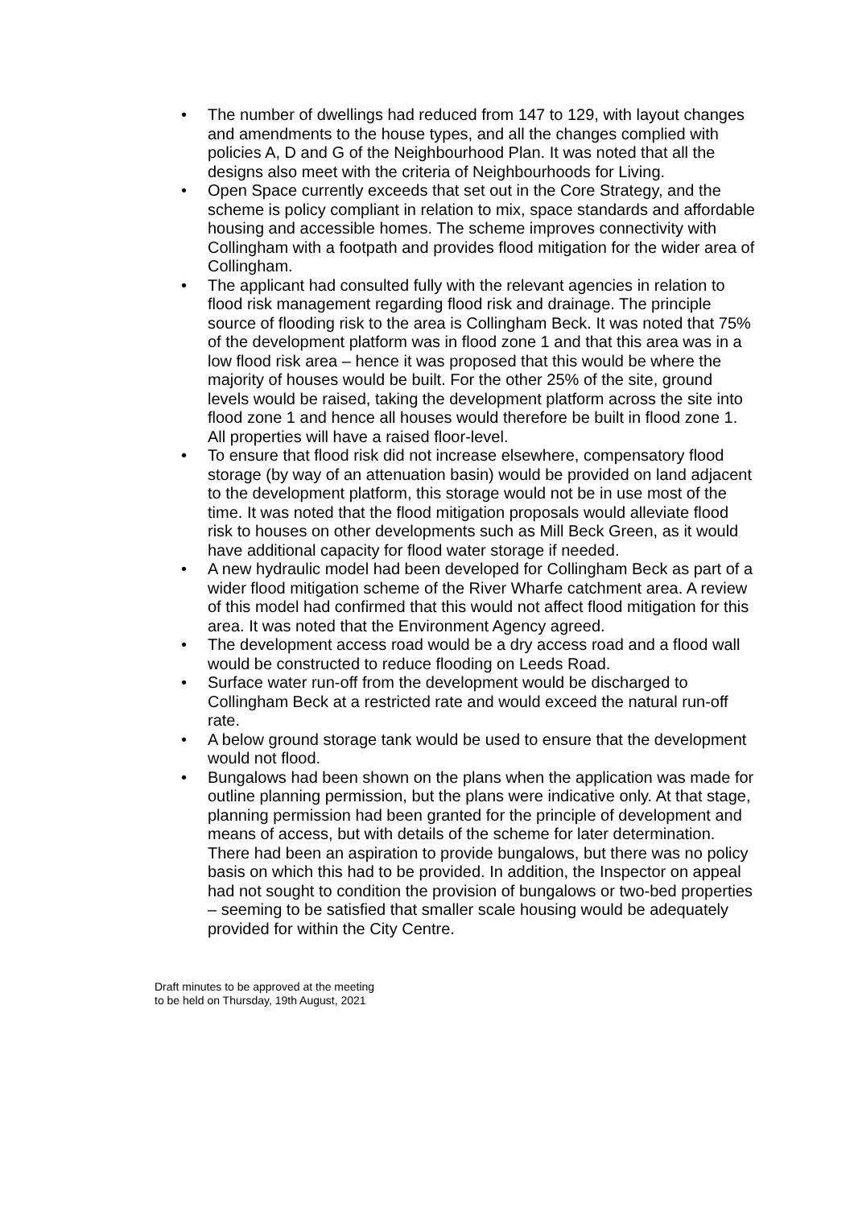• The number of dwellings had reduced from 147 to 129, with layout changes and amendments to the house types, and all the changes complied with policies A, D and G of the Neighbourhood Plan. It was noted that all the designs also meet with the criteria of Neighbourhoods for Living.
• Open Space currently exceeds that set out in the Core Strategy, and the scheme is policy compliant in relation to mix, space standards and affordable housing and accessible homes. The scheme improves connectivity with Collingham with a footpath and provides flood mitigation for the wider area of Collingham.
• The applicant had consulted fully with the relevant agencies in relation to flood risk management regarding flood risk and drainage. The principle source of flooding risk to the area is Collingham Beck. It was noted that 75% of the development platform was in flood zone 1 and that this area was in a low flood risk area – hence it was proposed that this would be where the majority of houses would be built. For the other 25% of the site, ground levels would be raised, taking the development platform across the site into flood zone 1 and hence all houses would therefore be built in flood zone 1. All properties will have a raised floor-level.
• To ensure that flood risk did not increase elsewhere, compensatory flood storage (by way of an attenuation basin) would be provided on land adjacent to the development platform, this storage would not be in use most of the time. It was noted that the flood mitigation proposals would alleviate flood risk to houses on other developments such as Mill Beck Green, as it would have additional capacity for flood water storage if needed.
• A new hydraulic model had been developed for Collingham Beck as part of a wider flood mitigation scheme of the River Wharfe catchment area. A review of this model had confirmed that this would not affect flood mitigation for this area. It was noted that the Environment Agency agreed.
• The development access road would be a dry access road and a flood wall would be constructed to reduce flooding on Leeds Road.
• Surface water run-off from the development would be discharged to Collingham Beck at a restricted rate and would exceed the natural run-off rate.
• A below ground storage tank would be used to ensure that the development would not flood.
• Bungalows had been shown on the plans when the application was made for outline planning permission, but the plans were indicative only. At that stage, planning permission had been granted for the principle of development and means of access, but with details of the scheme for later determination. There had been an aspiration to provide bungalows, but there was no policy basis on which this had to be provided. In addition, the Inspector on appeal had not sought to condition the provision of bungalows or two-bed properties – seeming to be satisfied that smaller scale housing would be adequately provided for within the City Centre.
Draft minutes to be approved at the meeting
to be held on Thursday, 19th August, 2021